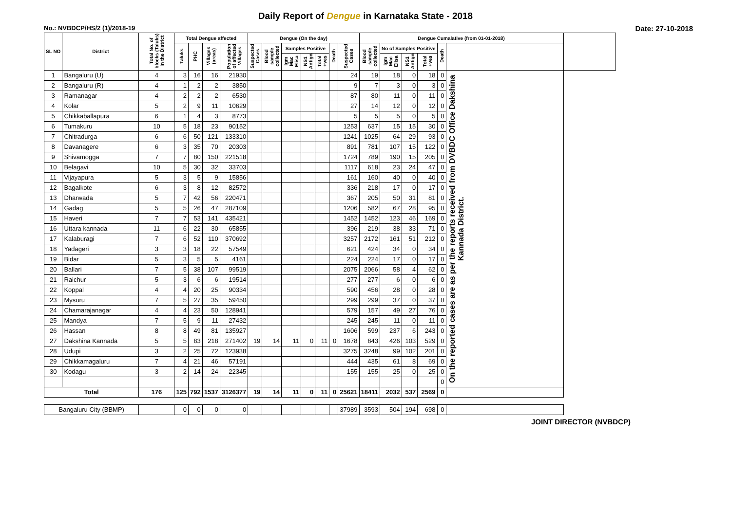Daily Report of Dengue in Karnataka State - 2018
No.: NVBDCP/HS/2 (1)/2018-19 Date: 27-10-2018
| SL NO | District | Total No. of blocks (Taluks) in the District | Total Dengue affected | | | | Dengue (On the day) | | | | | | | Dengue Cumalative (from 01-01-2018) | | | | | | |
| --- | --- | --- | --- | --- | --- | --- | --- | --- | --- | --- | --- | --- | --- | --- | --- | --- | --- | --- | --- | --- |
| | | | Taluks | PHC | Villages (areas) | Population of affected Villages | Suspected Cases | Blood sample collected | Samples Positive | | | Death | Suspected Cases | Blood sample collected | No of Samples Positive | | | Death | | |
| | | | | | | | | | Igm Mac Elisa | NS1 Antign | Total +ves | | | | Igm Mac Elisa | NS1 Antign | Total +ves | | | |
| 1 | Bangaluru (U) | 4 | 3 | 16 | 16 | 21930 | | | | | | | 24 | 19 | 18 | 0 | 18 | 0 | On the reported cases are as per the reports received from DVBDC Office Dakshina Kannada District. | |
| 2 | Bangaluru (R) | 4 | 1 | 2 | 2 | 3850 | | | | | | | 9 | 7 | 3 | 0 | 3 | 0 | | |
| 3 | Ramanagar | 4 | 2 | 2 | 2 | 6530 | | | | | | | 87 | 80 | 11 | 0 | 11 | 0 | | |
| 4 | Kolar | 5 | 2 | 9 | 11 | 10629 | | | | | | | 27 | 14 | 12 | 0 | 12 | 0 | | |
| 5 | Chikkaballapura | 6 | 1 | 4 | 3 | 8773 | | | | | | | 5 | 5 | 5 | 0 | 5 | 0 | | |
| 6 | Tumakuru | 10 | 5 | 18 | 23 | 90152 | | | | | | | 1253 | 637 | 15 | 15 | 30 | 0 | | |
| 7 | Chitradurga | 6 | 6 | 50 | 121 | 133310 | | | | | | | 1241 | 1025 | 64 | 29 | 93 | 0 | | |
| 8 | Davanagere | 6 | 3 | 35 | 70 | 20303 | | | | | | | 891 | 781 | 107 | 15 | 122 | 0 | | |
| 9 | Shivamogga | 7 | 7 | 80 | 150 | 221518 | | | | | | | 1724 | 789 | 190 | 15 | 205 | 0 | | |
| 10 | Belagavi | 10 | 5 | 30 | 32 | 33703 | | | | | | | 1117 | 618 | 23 | 24 | 47 | 0 | | |
| 11 | Vijayapura | 5 | 3 | 5 | 9 | 15856 | | | | | | | 161 | 160 | 40 | 0 | 40 | 0 | | |
| 12 | Bagalkote | 6 | 3 | 8 | 12 | 82572 | | | | | | | 336 | 218 | 17 | 0 | 17 | 0 | | |
| 13 | Dharwada | 5 | 7 | 42 | 56 | 220471 | | | | | | | 367 | 205 | 50 | 31 | 81 | 0 | | |
| 14 | Gadag | 5 | 5 | 26 | 47 | 287109 | | | | | | | 1206 | 582 | 67 | 28 | 95 | 0 | | |
| 15 | Haveri | 7 | 7 | 53 | 141 | 435421 | | | | | | | 1452 | 1452 | 123 | 46 | 169 | 0 | | |
| 16 | Uttara kannada | 11 | 6 | 22 | 30 | 65855 | | | | | | | 396 | 219 | 38 | 33 | 71 | 0 | | |
| 17 | Kalaburagi | 7 | 6 | 52 | 110 | 370692 | | | | | | | 3257 | 2172 | 161 | 51 | 212 | 0 | | |
| 18 | Yadageri | 3 | 3 | 18 | 22 | 57549 | | | | | | | 621 | 424 | 34 | 0 | 34 | 0 | | |
| 19 | Bidar | 5 | 3 | 5 | 5 | 4161 | | | | | | | 224 | 224 | 17 | 0 | 17 | 0 | | |
| 20 | Ballari | 7 | 5 | 38 | 107 | 99519 | | | | | | | 2075 | 2066 | 58 | 4 | 62 | 0 | | |
| 21 | Raichur | 5 | 3 | 6 | 6 | 19514 | | | | | | | 277 | 277 | 6 | 0 | 6 | 0 | | |
| 22 | Koppal | 4 | 4 | 20 | 25 | 90334 | | | | | | | 590 | 456 | 28 | 0 | 28 | 0 | | |
| 23 | Mysuru | 7 | 5 | 27 | 35 | 59450 | | | | | | | 299 | 299 | 37 | 0 | 37 | 0 | | |
| 24 | Chamarajanagar | 4 | 4 | 23 | 50 | 128941 | | | | | | | 579 | 157 | 49 | 27 | 76 | 0 | | |
| 25 | Mandya | 7 | 5 | 9 | 11 | 27432 | | | | | | | 245 | 245 | 11 | 0 | 11 | 0 | | |
| 26 | Hassan | 8 | 8 | 49 | 81 | 135927 | | | | | | | 1606 | 599 | 237 | 6 | 243 | 0 | | |
| 27 | Dakshina Kannada | 5 | 5 | 83 | 218 | 271402 | 19 | 14 | 11 | 0 | 11 | 0 | 1678 | 843 | 426 | 103 | 529 | 0 | | |
| 28 | Udupi | 3 | 2 | 25 | 72 | 123938 | | | | | | | 3275 | 3248 | 99 | 102 | 201 | 0 | | |
| 29 | Chikkamagaluru | 7 | 4 | 21 | 46 | 57191 | | | | | | | 444 | 435 | 61 | 8 | 69 | 0 | | |
| 30 | Kodagu | 3 | 2 | 14 | 24 | 22345 | | | | | | | 155 | 155 | 25 | 0 | 25 | 0 | | |
| | | | | | | | | | | | | | | | | | | 0 | | |
| Total | | 176 | 125 | 792 | 1537 | 3126377 | 19 | 14 | 11 | 0 | 11 | 0 | 25621 | 18411 | 2032 | 537 | 2569 | 0 | | |
| Bangaluru City (BBMP) | | | 0 | 0 | 0 | 0 | | | | | | | 37989 | 3593 | 504 | 194 | 698 | 0 | | |
JOINT DIRECTOR (NVBDCP)